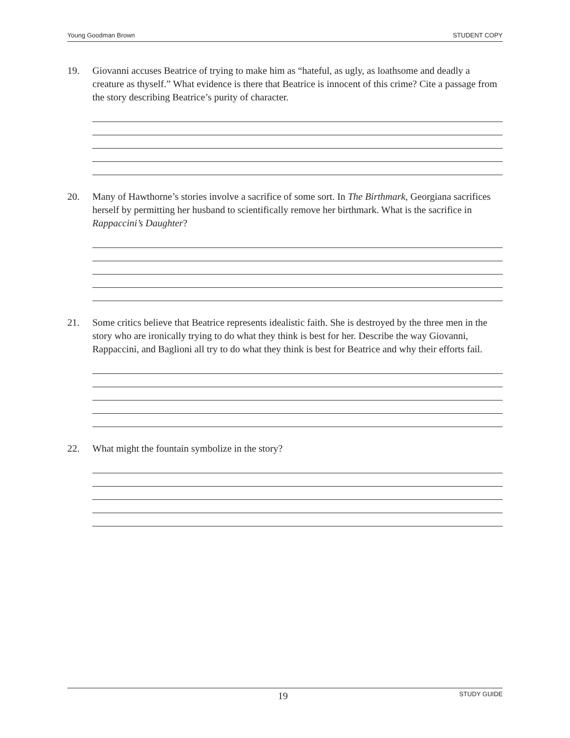Young Goodman Brown STUDENT COPY
19. Giovanni accuses Beatrice of trying to make him as “hateful, as ugly, as loathsome and deadly a creature as thyself.” What evidence is there that Beatrice is innocent of this crime? Cite a passage from the story describing Beatrice’s purity of character.
20. Many of Hawthorne’s stories involve a sacrifice of some sort. In The Birthmark, Georgiana sacrifices herself by permitting her husband to scientifically remove her birthmark. What is the sacrifice in Rappaccini’s Daughter?
21. Some critics believe that Beatrice represents idealistic faith. She is destroyed by the three men in the story who are ironically trying to do what they think is best for her. Describe the way Giovanni, Rappaccini, and Baglioni all try to do what they think is best for Beatrice and why their efforts fail.
22. What might the fountain symbolize in the story?
19 STUDY GUIDE